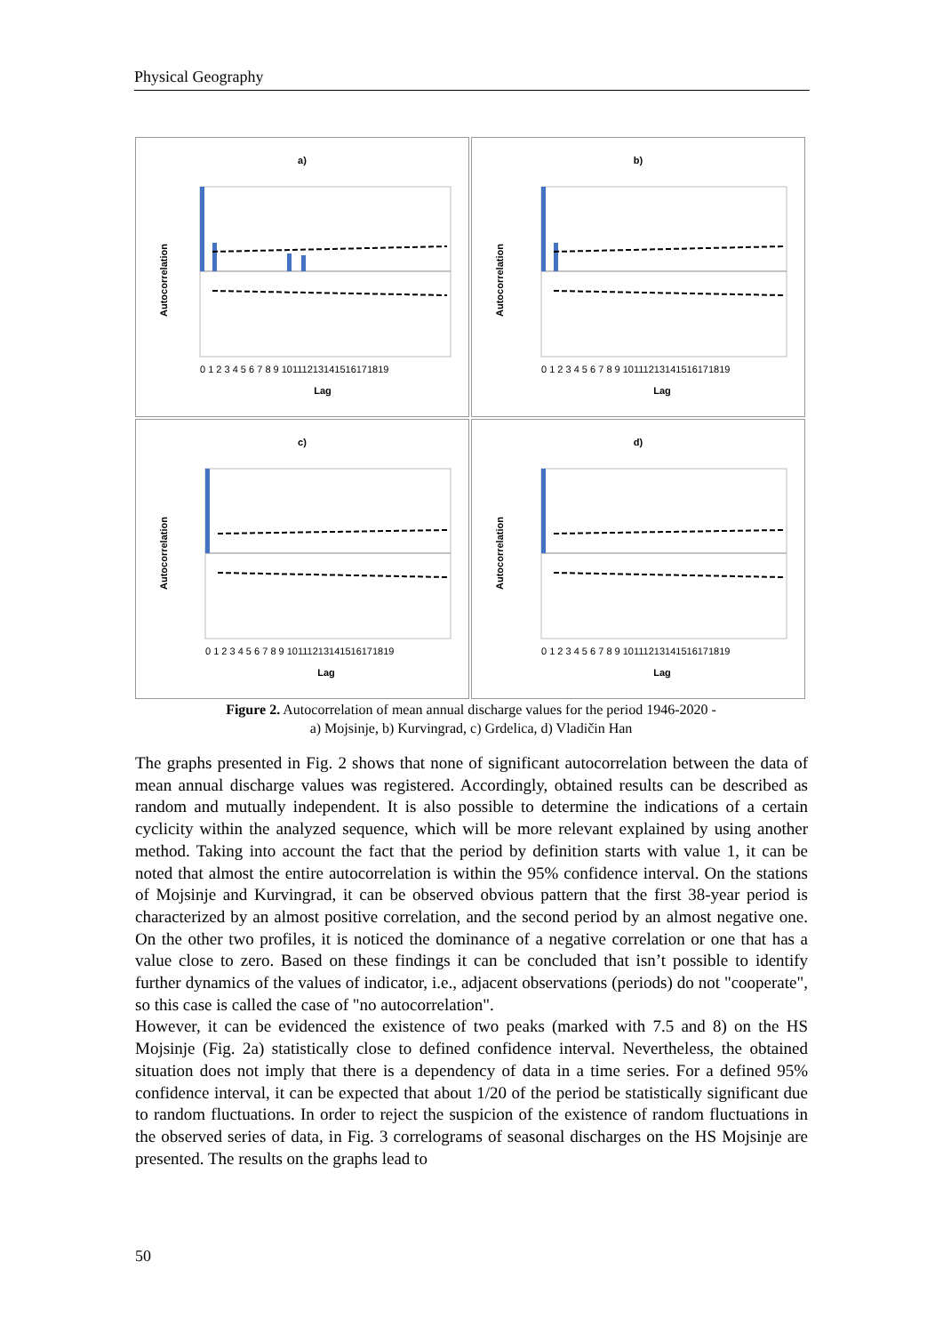Physical Geography
a)
Autocorrelation
0 1 2 3 4 5 6 7 8 9 10111213141516171819
Lag
b)
Autocorrelation
0 1 2 3 4 5 6 7 8 9 10111213141516171819
Lag
c)
Autocorrelation
0 1 2 3 4 5 6 7 8 9 10111213141516171819
Lag
d)
Autocorrelation
0 1 2 3 4 5 6 7 8 9 10111213141516171819
Lag
Figure 2. Autocorrelation of mean annual discharge values for the period 1946-2020 -
a) Mojsinje, b) Kurvingrad, c) Grdelica, d) Vladičin Han
The graphs presented in Fig. 2 shows that none of significant autocorrelation between the data of mean annual discharge values was registered. Accordingly, obtained results can be described as random and mutually independent. It is also possible to determine the indications of a certain cyclicity within the analyzed sequence, which will be more relevant explained by using another method. Taking into account the fact that the period by definition starts with value 1, it can be noted that almost the entire autocorrelation is within the 95% confidence interval. On the stations of Mojsinje and Kurvingrad, it can be observed obvious pattern that the first 38-year period is characterized by an almost positive correlation, and the second period by an almost negative one. On the other two profiles, it is noticed the dominance of a negative correlation or one that has a value close to zero. Based on these findings it can be concluded that isn’t possible to identify further dynamics of the values of indicator, i.e., adjacent observations (periods) do not "cooperate", so this case is called the case of "no autocorrelation".
However, it can be evidenced the existence of two peaks (marked with 7.5 and 8) on the HS Mojsinje (Fig. 2a) statistically close to defined confidence interval. Nevertheless, the obtained situation does not imply that there is a dependency of data in a time series. For a defined 95% confidence interval, it can be expected that about 1/20 of the period be statistically significant due to random fluctuations. In order to reject the suspicion of the existence of random fluctuations in the observed series of data, in Fig. 3 correlograms of seasonal discharges on the HS Mojsinje are presented. The results on the graphs lead to
50